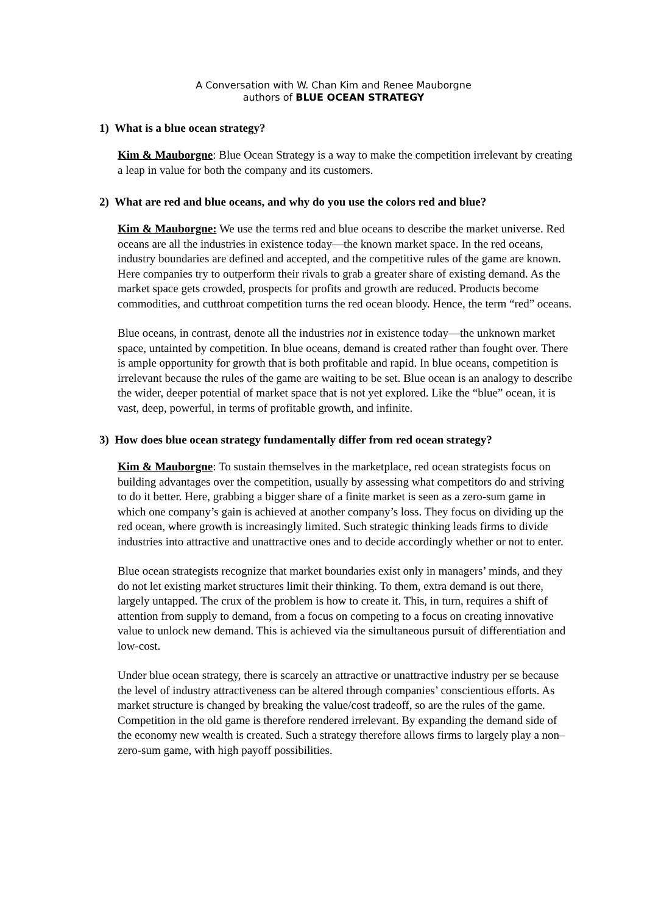A Conversation with W. Chan Kim and Renee Mauborgne
authors of BLUE OCEAN STRATEGY
1) What is a blue ocean strategy?
Kim & Mauborgne: Blue Ocean Strategy is a way to make the competition irrelevant by creating a leap in value for both the company and its customers.
2) What are red and blue oceans, and why do you use the colors red and blue?
Kim & Mauborgne: We use the terms red and blue oceans to describe the market universe. Red oceans are all the industries in existence today—the known market space. In the red oceans, industry boundaries are defined and accepted, and the competitive rules of the game are known. Here companies try to outperform their rivals to grab a greater share of existing demand. As the market space gets crowded, prospects for profits and growth are reduced. Products become commodities, and cutthroat competition turns the red ocean bloody. Hence, the term “red” oceans.
Blue oceans, in contrast, denote all the industries not in existence today—the unknown market space, untainted by competition. In blue oceans, demand is created rather than fought over. There is ample opportunity for growth that is both profitable and rapid. In blue oceans, competition is irrelevant because the rules of the game are waiting to be set. Blue ocean is an analogy to describe the wider, deeper potential of market space that is not yet explored. Like the “blue” ocean, it is vast, deep, powerful, in terms of profitable growth, and infinite.
3) How does blue ocean strategy fundamentally differ from red ocean strategy?
Kim & Mauborgne: To sustain themselves in the marketplace, red ocean strategists focus on building advantages over the competition, usually by assessing what competitors do and striving to do it better. Here, grabbing a bigger share of a finite market is seen as a zero-sum game in which one company’s gain is achieved at another company’s loss. They focus on dividing up the red ocean, where growth is increasingly limited. Such strategic thinking leads firms to divide industries into attractive and unattractive ones and to decide accordingly whether or not to enter.
Blue ocean strategists recognize that market boundaries exist only in managers’ minds, and they do not let existing market structures limit their thinking. To them, extra demand is out there, largely untapped. The crux of the problem is how to create it. This, in turn, requires a shift of attention from supply to demand, from a focus on competing to a focus on creating innovative value to unlock new demand. This is achieved via the simultaneous pursuit of differentiation and low-cost.
Under blue ocean strategy, there is scarcely an attractive or unattractive industry per se because the level of industry attractiveness can be altered through companies’ conscientious efforts. As market structure is changed by breaking the value/cost tradeoff, so are the rules of the game. Competition in the old game is therefore rendered irrelevant. By expanding the demand side of the economy new wealth is created. Such a strategy therefore allows firms to largely play a non–zero-sum game, with high payoff possibilities.